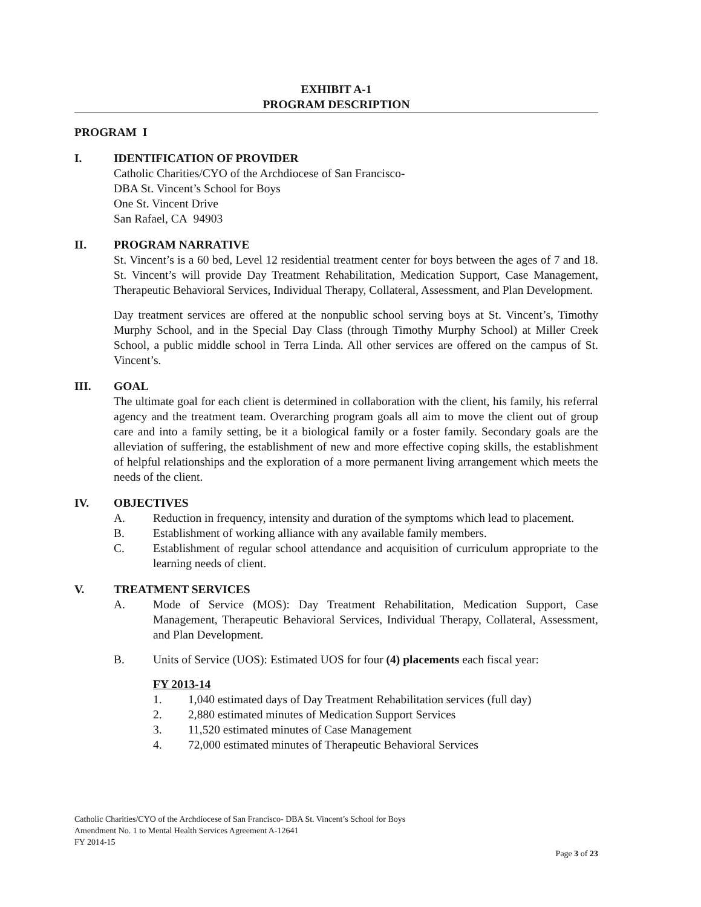EXHIBIT A-1
PROGRAM DESCRIPTION
PROGRAM I
I. IDENTIFICATION OF PROVIDER
Catholic Charities/CYO of the Archdiocese of San Francisco-
DBA St. Vincent’s School for Boys
One St. Vincent Drive
San Rafael, CA 94903
II. PROGRAM NARRATIVE
St. Vincent’s is a 60 bed, Level 12 residential treatment center for boys between the ages of 7 and 18. St. Vincent’s will provide Day Treatment Rehabilitation, Medication Support, Case Management, Therapeutic Behavioral Services, Individual Therapy, Collateral, Assessment, and Plan Development.
Day treatment services are offered at the nonpublic school serving boys at St. Vincent’s, Timothy Murphy School, and in the Special Day Class (through Timothy Murphy School) at Miller Creek School, a public middle school in Terra Linda. All other services are offered on the campus of St. Vincent’s.
III. GOAL
The ultimate goal for each client is determined in collaboration with the client, his family, his referral agency and the treatment team. Overarching program goals all aim to move the client out of group care and into a family setting, be it a biological family or a foster family. Secondary goals are the alleviation of suffering, the establishment of new and more effective coping skills, the establishment of helpful relationships and the exploration of a more permanent living arrangement which meets the needs of the client.
IV. OBJECTIVES
A. Reduction in frequency, intensity and duration of the symptoms which lead to placement.
B. Establishment of working alliance with any available family members.
C. Establishment of regular school attendance and acquisition of curriculum appropriate to the learning needs of client.
V. TREATMENT SERVICES
A. Mode of Service (MOS): Day Treatment Rehabilitation, Medication Support, Case Management, Therapeutic Behavioral Services, Individual Therapy, Collateral, Assessment, and Plan Development.
B. Units of Service (UOS): Estimated UOS for four (4) placements each fiscal year:
FY 2013-14
1. 1,040 estimated days of Day Treatment Rehabilitation services (full day)
2. 2,880 estimated minutes of Medication Support Services
3. 11,520 estimated minutes of Case Management
4. 72,000 estimated minutes of Therapeutic Behavioral Services
Catholic Charities/CYO of the Archdiocese of San Francisco- DBA St. Vincent’s School for Boys
Amendment No. 1 to Mental Health Services Agreement A-12641
FY 2014-15
Page 3 of 23